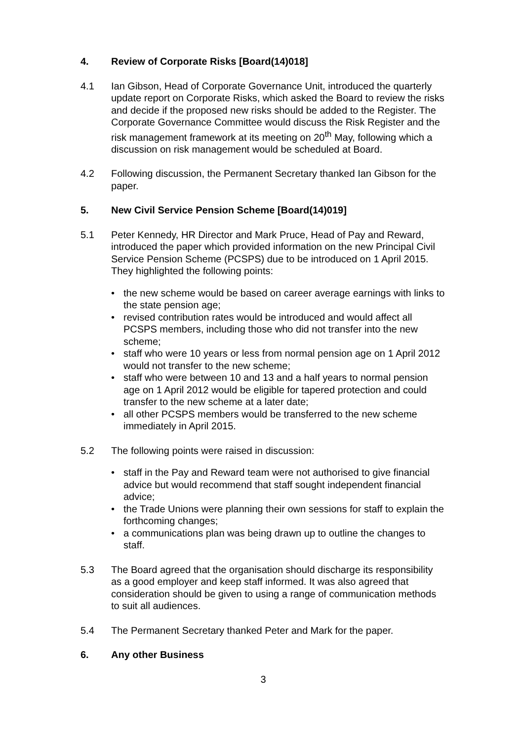4. Review of Corporate Risks [Board(14)018]
4.1 Ian Gibson, Head of Corporate Governance Unit, introduced the quarterly update report on Corporate Risks, which asked the Board to review the risks and decide if the proposed new risks should be added to the Register. The Corporate Governance Committee would discuss the Risk Register and the risk management framework at its meeting on 20<sup>th</sup> May, following which a discussion on risk management would be scheduled at Board.
4.2 Following discussion, the Permanent Secretary thanked Ian Gibson for the paper.
5. New Civil Service Pension Scheme [Board(14)019]
5.1 Peter Kennedy, HR Director and Mark Pruce, Head of Pay and Reward, introduced the paper which provided information on the new Principal Civil Service Pension Scheme (PCSPS) due to be introduced on 1 April 2015. They highlighted the following points:
• the new scheme would be based on career average earnings with links to the state pension age;
• revised contribution rates would be introduced and would affect all PCSPS members, including those who did not transfer into the new scheme;
• staff who were 10 years or less from normal pension age on 1 April 2012 would not transfer to the new scheme;
• staff who were between 10 and 13 and a half years to normal pension age on 1 April 2012 would be eligible for tapered protection and could transfer to the new scheme at a later date;
• all other PCSPS members would be transferred to the new scheme immediately in April 2015.
5.2 The following points were raised in discussion:
• staff in the Pay and Reward team were not authorised to give financial advice but would recommend that staff sought independent financial advice;
• the Trade Unions were planning their own sessions for staff to explain the forthcoming changes;
• a communications plan was being drawn up to outline the changes to staff.
5.3 The Board agreed that the organisation should discharge its responsibility as a good employer and keep staff informed. It was also agreed that consideration should be given to using a range of communication methods to suit all audiences.
5.4 The Permanent Secretary thanked Peter and Mark for the paper.
6. Any other Business
3